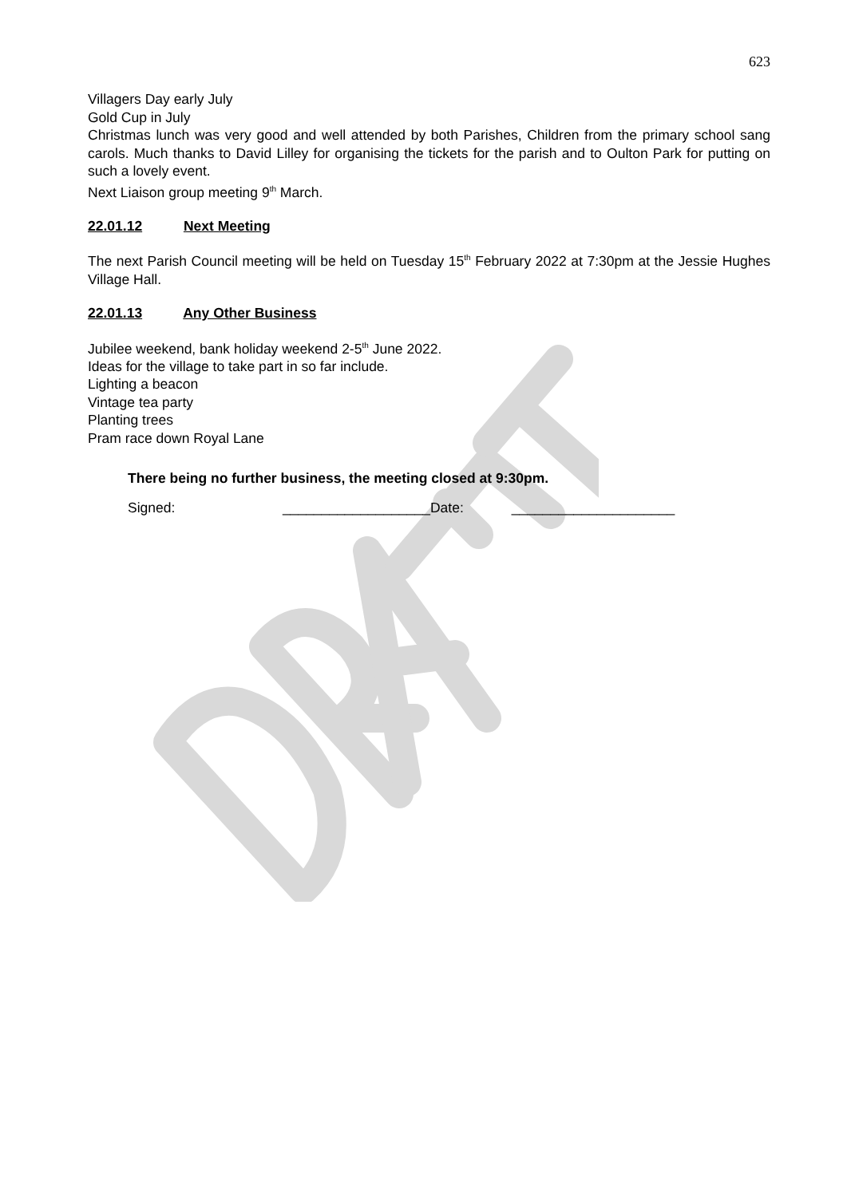623
Villagers Day early July
Gold Cup in July
Christmas lunch was very good and well attended by both Parishes, Children from the primary school sang carols. Much thanks to David Lilley for organising the tickets for the parish and to Oulton Park for putting on such a lovely event.
Next Liaison group meeting 9<sup>th</sup> March.
22.01.12 Next Meeting
The next Parish Council meeting will be held on Tuesday 15<sup>th</sup> February 2022 at 7:30pm at the Jessie Hughes Village Hall.
22.01.13 Any Other Business
Jubilee weekend, bank holiday weekend 2-5<sup>th</sup> June 2022.
Ideas for the village to take part in so far include.
Lighting a beacon
Vintage tea party
Planting trees
Pram race down Royal Lane
There being no further business, the meeting closed at 9:30pm.
Signed: ___________________Date: _____________________